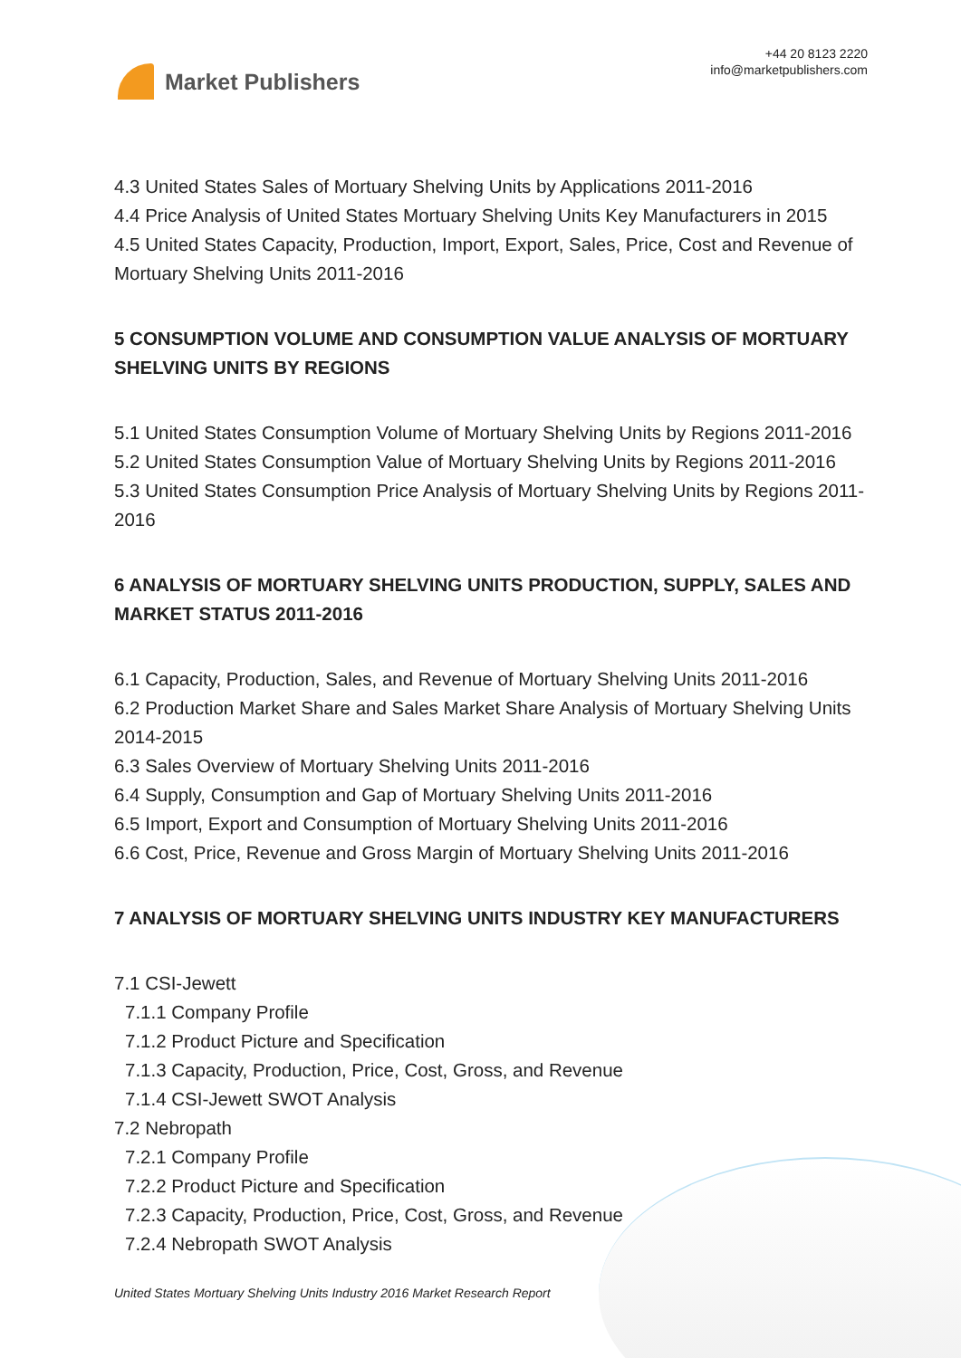Market Publishers
+44 20 8123 2220
info@marketpublishers.com
4.3 United States Sales of Mortuary Shelving Units by Applications 2011-2016
4.4 Price Analysis of United States Mortuary Shelving Units Key Manufacturers in 2015
4.5 United States Capacity, Production, Import, Export, Sales, Price, Cost and Revenue of Mortuary Shelving Units 2011-2016
5 CONSUMPTION VOLUME AND CONSUMPTION VALUE ANALYSIS OF MORTUARY SHELVING UNITS BY REGIONS
5.1 United States Consumption Volume of Mortuary Shelving Units by Regions 2011-2016
5.2 United States Consumption Value of Mortuary Shelving Units by Regions 2011-2016
5.3 United States Consumption Price Analysis of Mortuary Shelving Units by Regions 2011-2016
6 ANALYSIS OF MORTUARY SHELVING UNITS PRODUCTION, SUPPLY, SALES AND MARKET STATUS 2011-2016
6.1 Capacity, Production, Sales, and Revenue of Mortuary Shelving Units 2011-2016
6.2 Production Market Share and Sales Market Share Analysis of Mortuary Shelving Units 2014-2015
6.3 Sales Overview of Mortuary Shelving Units 2011-2016
6.4 Supply, Consumption and Gap of Mortuary Shelving Units 2011-2016
6.5 Import, Export and Consumption of Mortuary Shelving Units 2011-2016
6.6 Cost, Price, Revenue and Gross Margin of Mortuary Shelving Units 2011-2016
7 ANALYSIS OF MORTUARY SHELVING UNITS INDUSTRY KEY MANUFACTURERS
7.1 CSI-Jewett
7.1.1 Company Profile
7.1.2 Product Picture and Specification
7.1.3 Capacity, Production, Price, Cost, Gross, and Revenue
7.1.4 CSI-Jewett SWOT Analysis
7.2 Nebropath
7.2.1 Company Profile
7.2.2 Product Picture and Specification
7.2.3 Capacity, Production, Price, Cost, Gross, and Revenue
7.2.4 Nebropath SWOT Analysis
United States Mortuary Shelving Units Industry 2016 Market Research Report